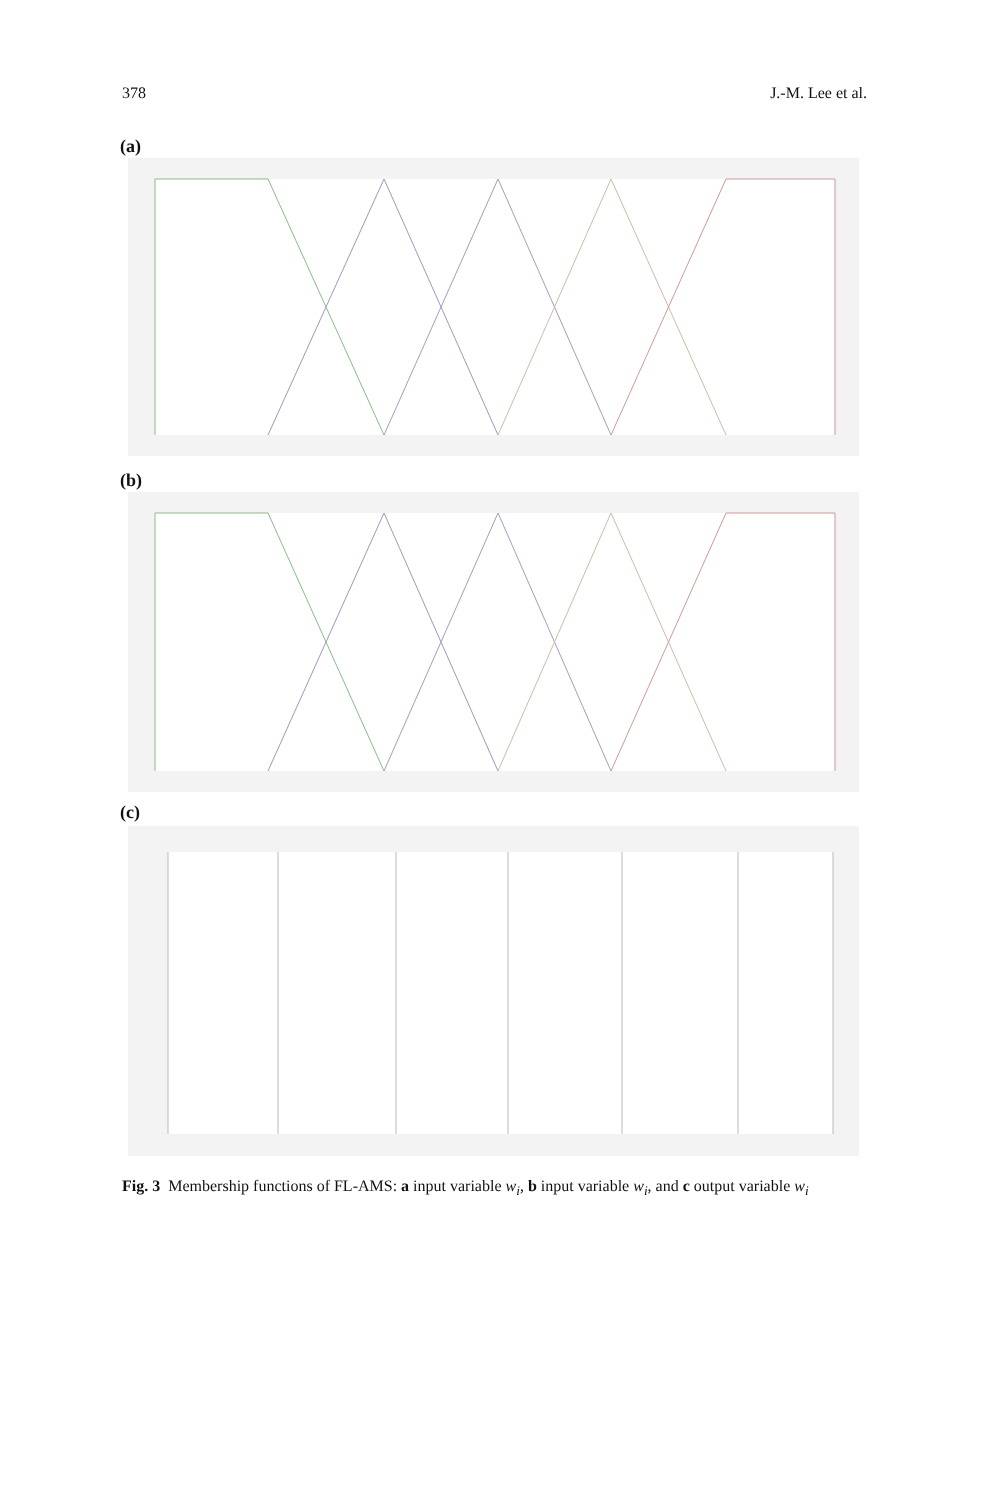378 J.-M. Lee et al.
(a)
(b)
(c)
Fig. 3 Membership functions of FL-AMS: a input variable w<sub>i</sub>, b input variable w<sub>i</sub>, and c output variable w<sub>i</sub>